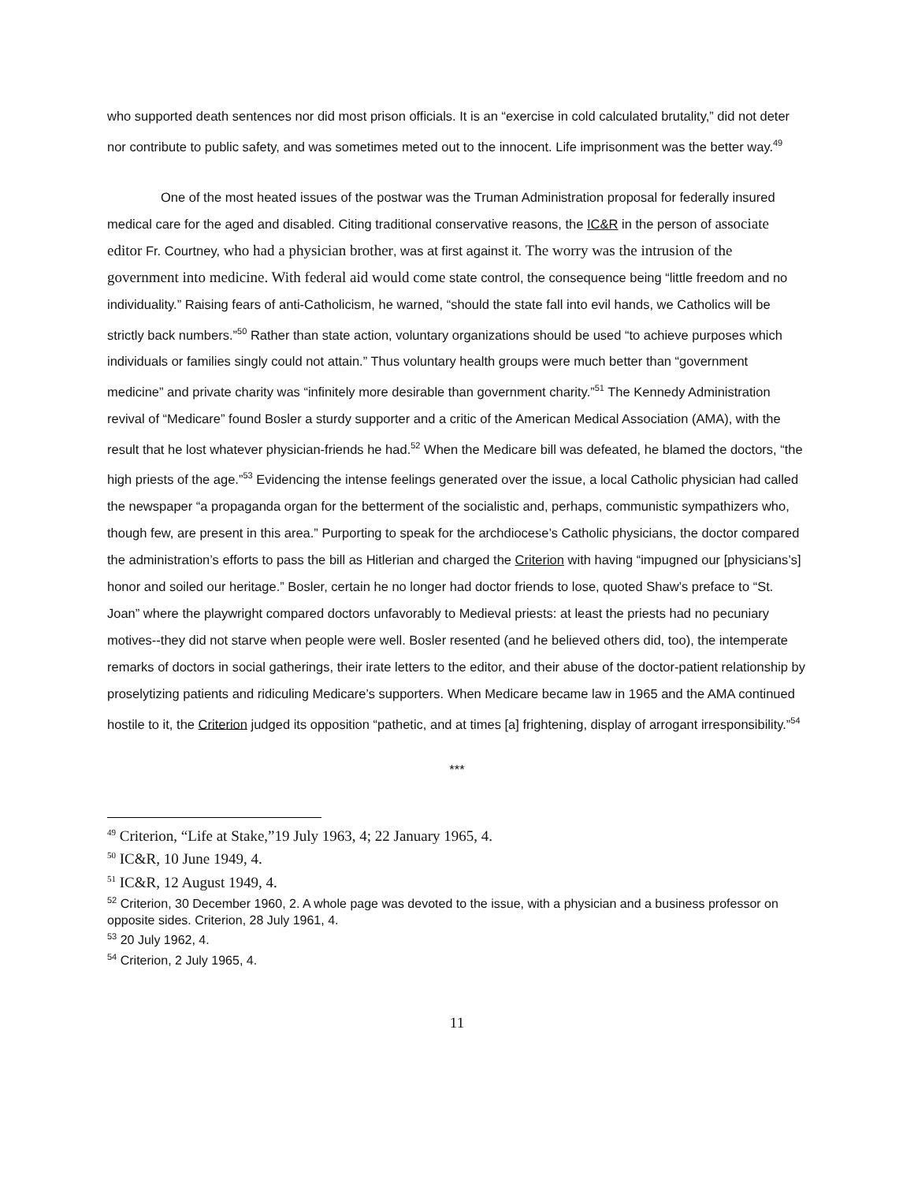who supported death sentences nor did most prison officials. It is an “exercise in cold calculated brutality,” did not deter nor contribute to public safety, and was sometimes meted out to the innocent. Life imprisonment was the better way.<sup>49</sup>
One of the most heated issues of the postwar was the Truman Administration proposal for federally insured medical care for the aged and disabled. Citing traditional conservative reasons, the IC&R in the person of associate editor Fr. Courtney, who had a physician brother, was at first against it. The worry was the intrusion of the government into medicine. With federal aid would come state control, the consequence being “little freedom and no individuality.” Raising fears of anti-Catholicism, he warned, “should the state fall into evil hands, we Catholics will be strictly back numbers.”<sup>50</sup> Rather than state action, voluntary organizations should be used “to achieve purposes which individuals or families singly could not attain.” Thus voluntary health groups were much better than “government medicine” and private charity was “infinitely more desirable than government charity.”<sup>51</sup> The Kennedy Administration revival of “Medicare” found Bosler a sturdy supporter and a critic of the American Medical Association (AMA), with the result that he lost whatever physician-friends he had.<sup>52</sup> When the Medicare bill was defeated, he blamed the doctors, “the high priests of the age.”<sup>53</sup> Evidencing the intense feelings generated over the issue, a local Catholic physician had called the newspaper “a propaganda organ for the betterment of the socialistic and, perhaps, communistic sympathizers who, though few, are present in this area.” Purporting to speak for the archdiocese’s Catholic physicians, the doctor compared the administration’s efforts to pass the bill as Hitlerian and charged the Criterion with having “impugned our [physicians’s] honor and soiled our heritage.” Bosler, certain he no longer had doctor friends to lose, quoted Shaw’s preface to “St. Joan” where the playwright compared doctors unfavorably to Medieval priests: at least the priests had no pecuniary motives--they did not starve when people were well. Bosler resented (and he believed others did, too), the intemperate remarks of doctors in social gatherings, their irate letters to the editor, and their abuse of the doctor-patient relationship by proselytizing patients and ridiculing Medicare’s supporters. When Medicare became law in 1965 and the AMA continued hostile to it, the Criterion judged its opposition “pathetic, and at times [a] frightening, display of arrogant irresponsibility.”<sup>54</sup>
***
<sup>49</sup> Criterion, “Life at Stake,”19 July 1963, 4; 22 January 1965, 4.
<sup>50</sup> IC&R, 10 June 1949, 4.
<sup>51</sup> IC&R, 12 August 1949, 4.
<sup>52</sup> Criterion, 30 December 1960, 2. A whole page was devoted to the issue, with a physician and a business professor on opposite sides. Criterion, 28 July 1961, 4.
<sup>53</sup> 20 July 1962, 4.
<sup>54</sup> Criterion, 2 July 1965, 4.
11